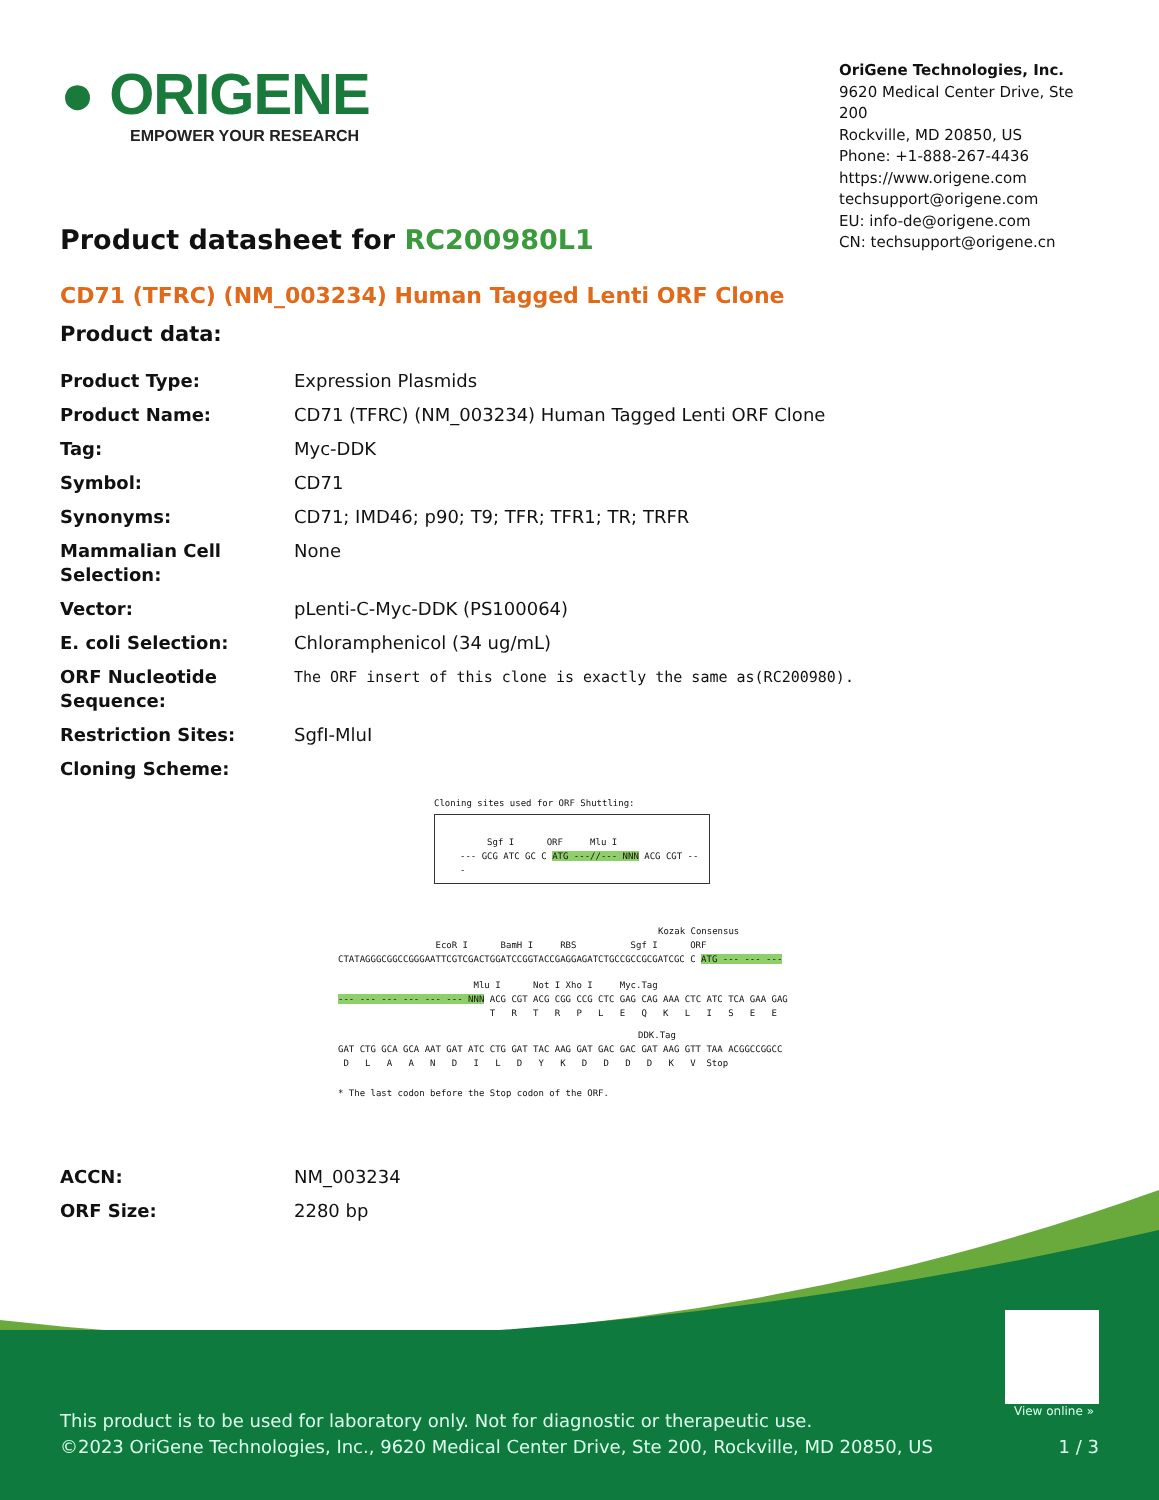● ORIGENE
EMPOWER YOUR RESEARCH
OriGene Technologies, Inc.
9620 Medical Center Drive, Ste 200
Rockville, MD 20850, US
Phone: +1-888-267-4436
https://www.origene.com
techsupport@origene.com
EU: info-de@origene.com
CN: techsupport@origene.cn
Product datasheet for RC200980L1
CD71 (TFRC) (NM_003234) Human Tagged Lenti ORF Clone
Product data:
| Product Type: | Expression Plasmids |
| Product Name: | CD71 (TFRC) (NM_003234) Human Tagged Lenti ORF Clone |
| Tag: | Myc-DDK |
| Symbol: | CD71 |
| Synonyms: | CD71; IMD46; p90; T9; TFR; TFR1; TR; TRFR |
| Mammalian Cell Selection: | None |
| Vector: | pLenti-C-Myc-DDK (PS100064) |
| E. coli Selection: | Chloramphenicol (34 ug/mL) |
| ORF Nucleotide Sequence: | The ORF insert of this clone is exactly the same as(RC200980). |
| Restriction Sites: | SgfI-MluI |
| Cloning Scheme: | |
Cloning sites used for ORF Shuttling:
Sgf I ORF Mlu I
--- GCG ATC GC C ATG ---//--- NNN ACG CGT ---
Kozak Consensus
EcoR I BamH I RBS Sgf I ORF
CTATAGGGCGGCCGGGAATTCGTCGACTGGATCCGGTACCGAGGAGATCTGCCGCCGCGATCGC C ATG --- --- ---
Mlu I Not I Xho I Myc.Tag
--- --- --- --- --- --- NNN ACG CGT ACG CGG CCG CTC GAG CAG AAA CTC ATC TCA GAA GAG
T R T R P L E Q K L I S E E
DDK.Tag
GAT CTG GCA GCA AAT GAT ATC CTG GAT TAC AAG GAT GAC GAC GAT AAG GTT TAA ACGGCCGGCC
D L A A N D I L D Y K D D D D K V Stop
* The last codon before the Stop codon of the ORF.
| ACCN: | NM_003234 |
| ORF Size: | 2280 bp |
View online »
This product is to be used for laboratory only. Not for diagnostic or therapeutic use.
©2023 OriGene Technologies, Inc., 9620 Medical Center Drive, Ste 200, Rockville, MD 20850, US 1 / 3